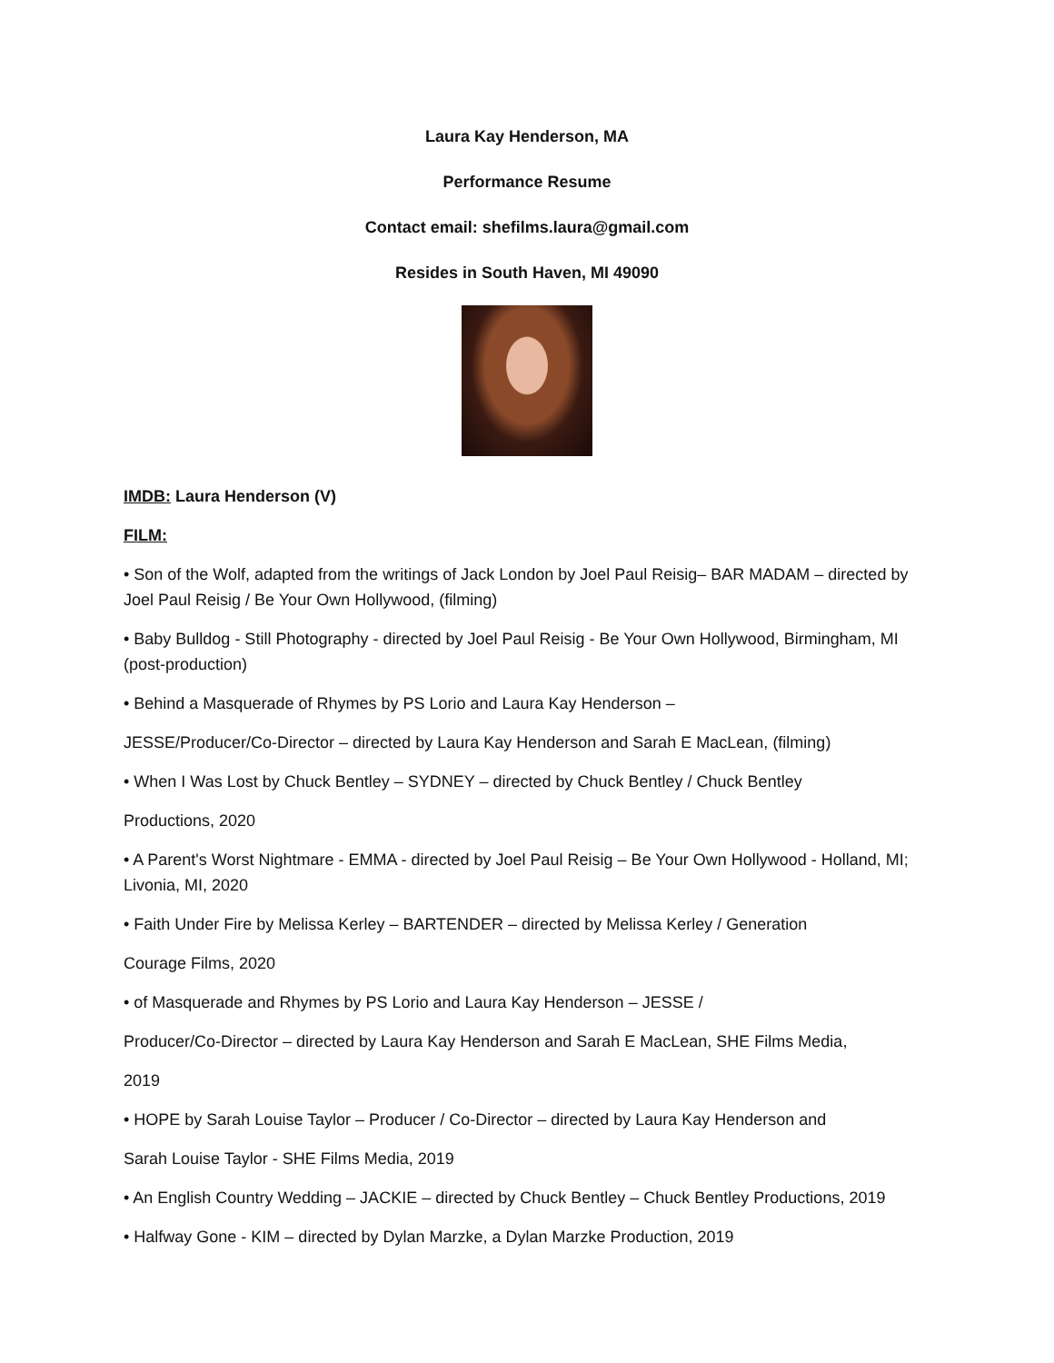Laura Kay Henderson, MA
Performance Resume
Contact email: shefilms.laura@gmail.com
Resides in South Haven, MI 49090
IMDB: Laura Henderson (V)
FILM:
• Son of the Wolf, adapted from the writings of Jack London by Joel Paul Reisig– BAR MADAM – directed by Joel Paul Reisig / Be Your Own Hollywood, (filming)
• Baby Bulldog - Still Photography - directed by Joel Paul Reisig - Be Your Own Hollywood, Birmingham, MI (post-production)
• Behind a Masquerade of Rhymes by PS Lorio and Laura Kay Henderson –
JESSE/Producer/Co-Director – directed by Laura Kay Henderson and Sarah E MacLean, (filming)
• When I Was Lost by Chuck Bentley – SYDNEY – directed by Chuck Bentley / Chuck Bentley
Productions, 2020
• A Parent's Worst Nightmare - EMMA - directed by Joel Paul Reisig – Be Your Own Hollywood - Holland, MI; Livonia, MI, 2020
• Faith Under Fire by Melissa Kerley – BARTENDER – directed by Melissa Kerley / Generation
Courage Films, 2020
• of Masquerade and Rhymes by PS Lorio and Laura Kay Henderson – JESSE /
Producer/Co-Director – directed by Laura Kay Henderson and Sarah E MacLean, SHE Films Media,
2019
• HOPE by Sarah Louise Taylor – Producer / Co-Director – directed by Laura Kay Henderson and
Sarah Louise Taylor - SHE Films Media, 2019
• An English Country Wedding – JACKIE – directed by Chuck Bentley – Chuck Bentley Productions, 2019
• Halfway Gone - KIM – directed by Dylan Marzke, a Dylan Marzke Production, 2019